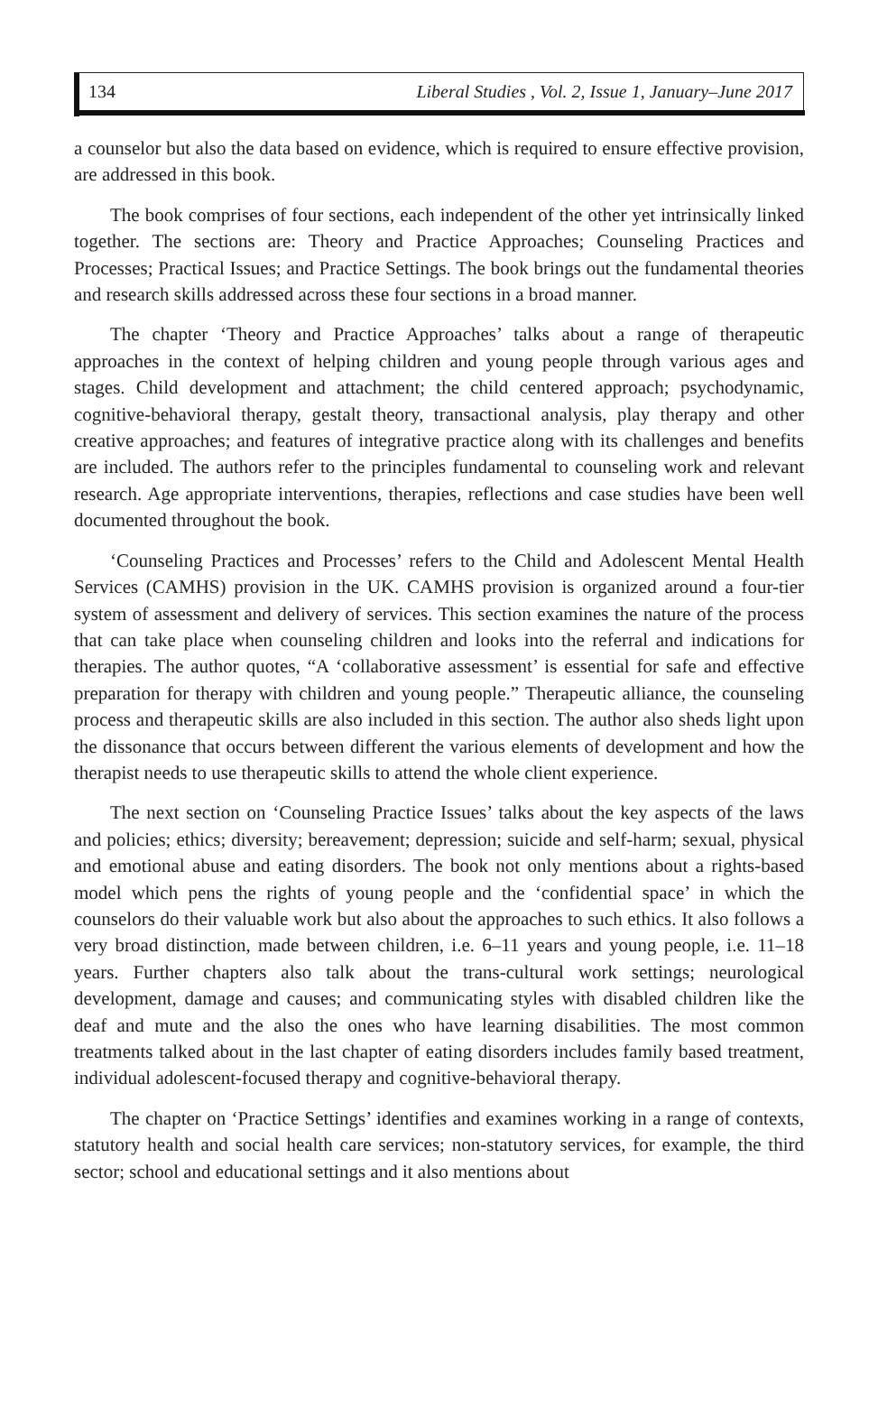134 Liberal Studies , Vol. 2, Issue 1, January–June 2017
a counselor but also the data based on evidence, which is required to ensure effective provision, are addressed in this book.
The book comprises of four sections, each independent of the other yet intrinsically linked together. The sections are: Theory and Practice Approaches; Counseling Practices and Processes; Practical Issues; and Practice Settings. The book brings out the fundamental theories and research skills addressed across these four sections in a broad manner.
The chapter ‘Theory and Practice Approaches’ talks about a range of therapeutic approaches in the context of helping children and young people through various ages and stages. Child development and attachment; the child centered approach; psychodynamic, cognitive-behavioral therapy, gestalt theory, transactional analysis, play therapy and other creative approaches; and features of integrative practice along with its challenges and benefits are included. The authors refer to the principles fundamental to counseling work and relevant research. Age appropriate interventions, therapies, reflections and case studies have been well documented throughout the book.
‘Counseling Practices and Processes’ refers to the Child and Adolescent Mental Health Services (CAMHS) provision in the UK. CAMHS provision is organized around a four-tier system of assessment and delivery of services. This section examines the nature of the process that can take place when counseling children and looks into the referral and indications for therapies. The author quotes, “A ‘collaborative assessment’ is essential for safe and effective preparation for therapy with children and young people.” Therapeutic alliance, the counseling process and therapeutic skills are also included in this section. The author also sheds light upon the dissonance that occurs between different the various elements of development and how the therapist needs to use therapeutic skills to attend the whole client experience.
The next section on ‘Counseling Practice Issues’ talks about the key aspects of the laws and policies; ethics; diversity; bereavement; depression; suicide and self-harm; sexual, physical and emotional abuse and eating disorders. The book not only mentions about a rights-based model which pens the rights of young people and the ‘confidential space’ in which the counselors do their valuable work but also about the approaches to such ethics. It also follows a very broad distinction, made between children, i.e. 6–11 years and young people, i.e. 11–18 years. Further chapters also talk about the trans-cultural work settings; neurological development, damage and causes; and communicating styles with disabled children like the deaf and mute and the also the ones who have learning disabilities. The most common treatments talked about in the last chapter of eating disorders includes family based treatment, individual adolescent-focused therapy and cognitive-behavioral therapy.
The chapter on ‘Practice Settings’ identifies and examines working in a range of contexts, statutory health and social health care services; non-statutory services, for example, the third sector; school and educational settings and it also mentions about